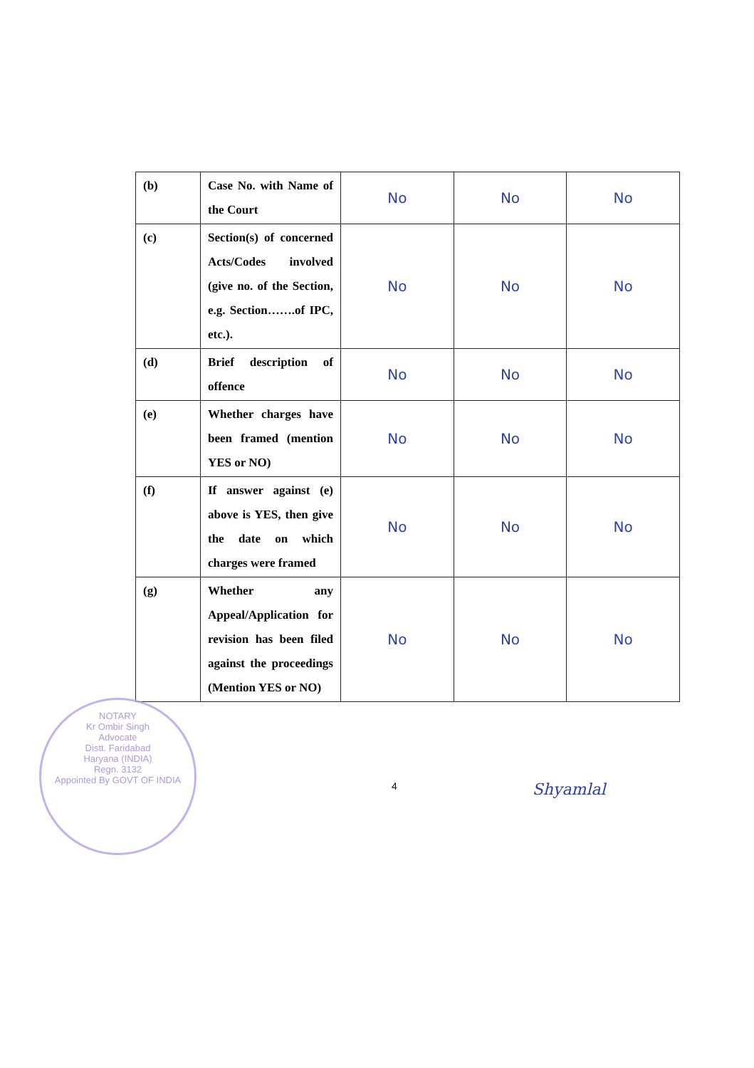| (b) | Case No. with Name of the Court | No | No | No |
| (c) | Section(s) of concerned Acts/Codes involved (give no. of the Section, e.g. Section…….of IPC, etc.). | No | No | No |
| (d) | Brief description of offence | No | No | No |
| (e) | Whether charges have been framed (mention YES or NO) | No | No | No |
| (f) | If answer against (e) above is YES, then give the date on which charges were framed | No | No | No |
| (g) | Whether any Appeal/Application for revision has been filed against the proceedings (Mention YES or NO) | No | No | No |
4 Shyamlal
NOTARY
Kr Ombir Singh
Advocate
Distt. Faridabad
Haryana (INDIA)
Regn. 3132
Appointed By GOVT OF INDIA